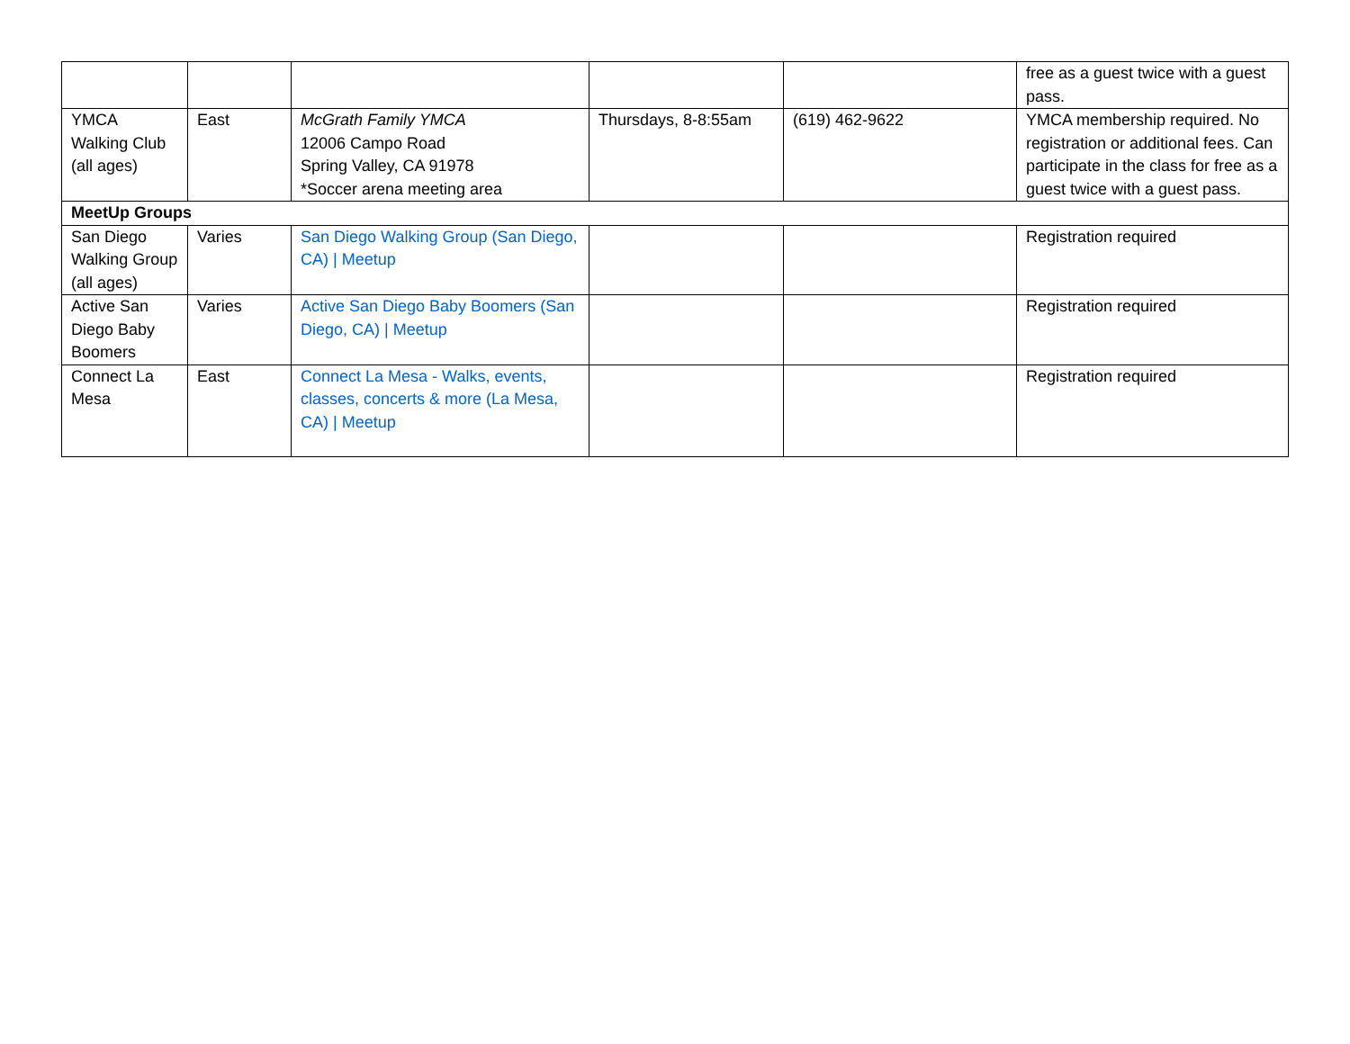| | | | | | free as a guest twice with a guest pass. |
| YMCA Walking Club (all ages) | East | McGrath Family YMCA 12006 Campo Road Spring Valley, CA 91978 *Soccer arena meeting area | Thursdays, 8-8:55am | (619) 462-9622 | YMCA membership required. No registration or additional fees. Can participate in the class for free as a guest twice with a guest pass. |
| MeetUp Groups | | | | | |
| San Diego Walking Group (all ages) | Varies | San Diego Walking Group (San Diego, CA) / Meetup | | | Registration required |
| Active San Diego Baby Boomers | Varies | Active San Diego Baby Boomers (San Diego, CA) / Meetup | | | Registration required |
| Connect La Mesa | East | Connect La Mesa - Walks, events, classes, concerts & more (La Mesa, CA) / Meetup | | | Registration required |